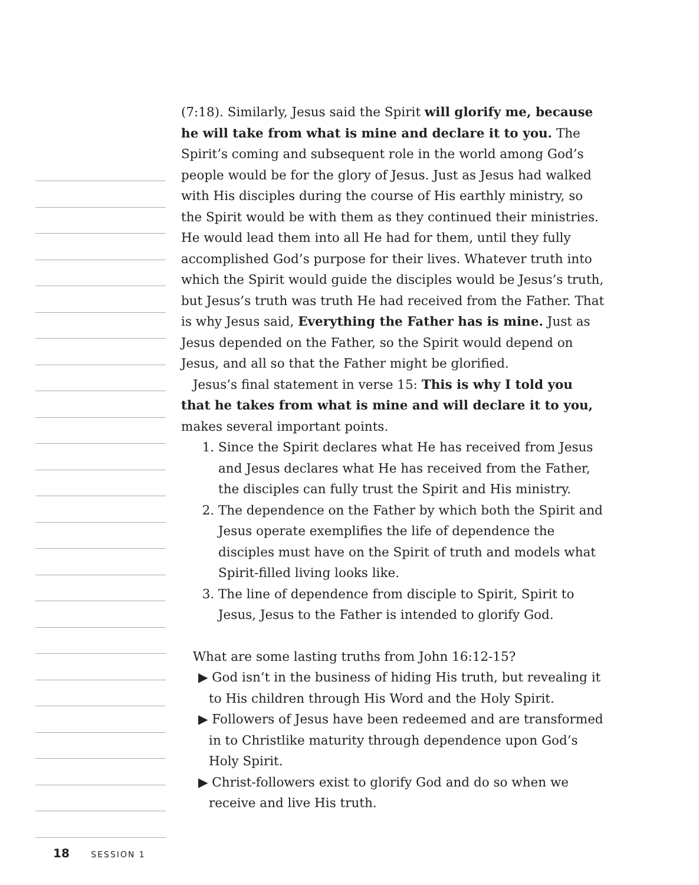(7:18). Similarly, Jesus said the Spirit will glorify me, because he will take from what is mine and declare it to you. The Spirit’s coming and subsequent role in the world among God’s people would be for the glory of Jesus. Just as Jesus had walked with His disciples during the course of His earthly ministry, so the Spirit would be with them as they continued their ministries. He would lead them into all He had for them, until they fully accomplished God’s purpose for their lives. Whatever truth into which the Spirit would guide the disciples would be Jesus’s truth, but Jesus’s truth was truth He had received from the Father. That is why Jesus said, Everything the Father has is mine. Just as Jesus depended on the Father, so the Spirit would depend on Jesus, and all so that the Father might be glorified.
Jesus’s final statement in verse 15: This is why I told you that he takes from what is mine and will declare it to you, makes several important points.
1. Since the Spirit declares what He has received from Jesus and Jesus declares what He has received from the Father, the disciples can fully trust the Spirit and His ministry.
2. The dependence on the Father by which both the Spirit and Jesus operate exemplifies the life of dependence the disciples must have on the Spirit of truth and models what Spirit-filled living looks like.
3. The line of dependence from disciple to Spirit, Spirit to Jesus, Jesus to the Father is intended to glorify God.
What are some lasting truths from John 16:12-15?
▶ God isn’t in the business of hiding His truth, but revealing it to His children through His Word and the Holy Spirit.
▶ Followers of Jesus have been redeemed and are transformed in to Christlike maturity through dependence upon God’s Holy Spirit.
▶ Christ-followers exist to glorify God and do so when we receive and live His truth.
18 SESSION 1